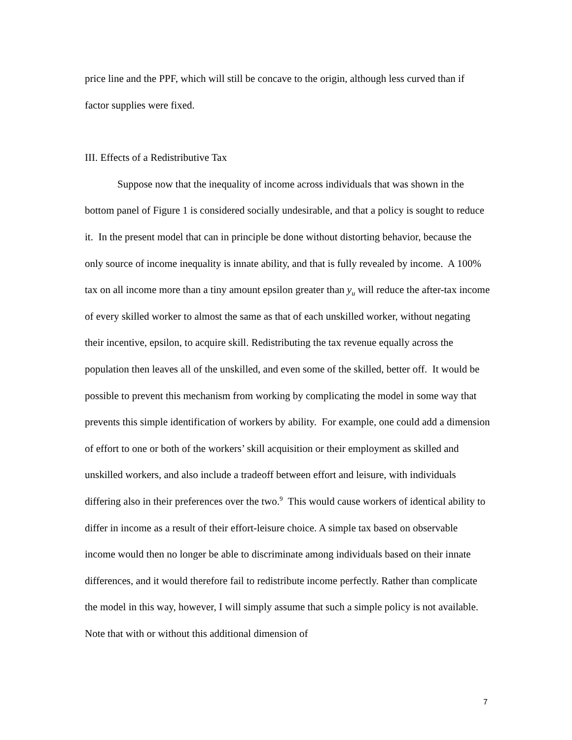price line and the PPF, which will still be concave to the origin, although less curved than if factor supplies were fixed.
III. Effects of a Redistributive Tax
Suppose now that the inequality of income across individuals that was shown in the bottom panel of Figure 1 is considered socially undesirable, and that a policy is sought to reduce it. In the present model that can in principle be done without distorting behavior, because the only source of income inequality is innate ability, and that is fully revealed by income. A 100% tax on all income more than a tiny amount epsilon greater than y<sub>u</sub> will reduce the after-tax income of every skilled worker to almost the same as that of each unskilled worker, without negating their incentive, epsilon, to acquire skill. Redistributing the tax revenue equally across the population then leaves all of the unskilled, and even some of the skilled, better off. It would be possible to prevent this mechanism from working by complicating the model in some way that prevents this simple identification of workers by ability. For example, one could add a dimension of effort to one or both of the workers’ skill acquisition or their employment as skilled and unskilled workers, and also include a tradeoff between effort and leisure, with individuals differing also in their preferences over the two.<sup>9</sup> This would cause workers of identical ability to differ in income as a result of their effort-leisure choice. A simple tax based on observable income would then no longer be able to discriminate among individuals based on their innate differences, and it would therefore fail to redistribute income perfectly. Rather than complicate the model in this way, however, I will simply assume that such a simple policy is not available. Note that with or without this additional dimension of
7